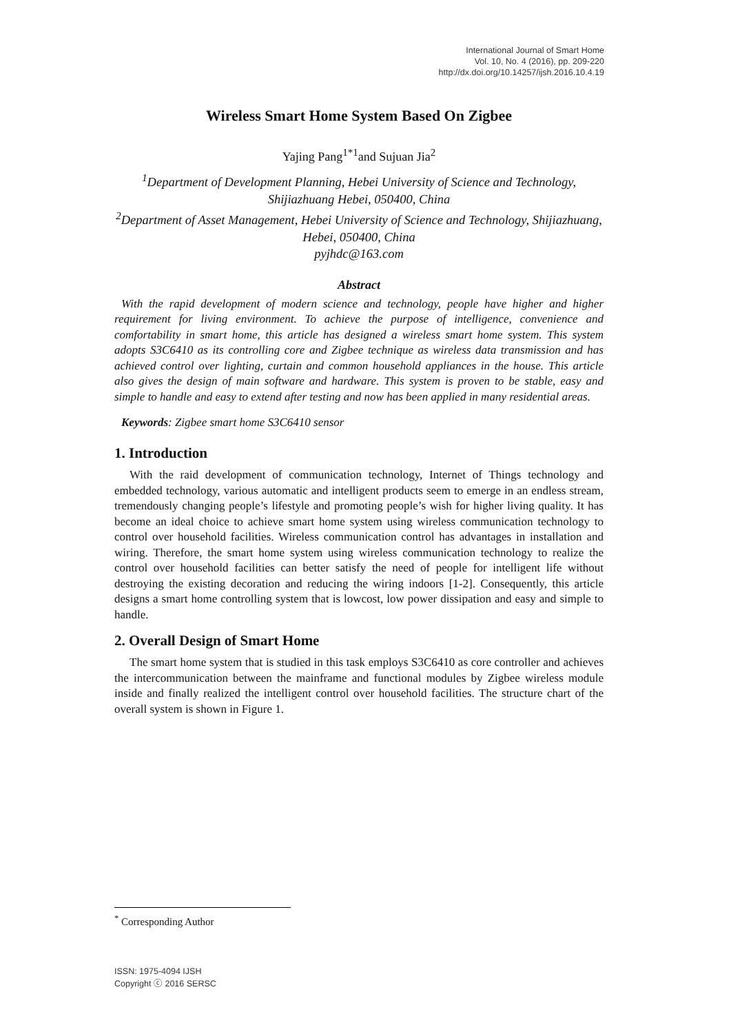International Journal of Smart Home
Vol. 10, No. 4 (2016), pp. 209-220
http://dx.doi.org/10.14257/ijsh.2016.10.4.19
Wireless Smart Home System Based On Zigbee
Yajing Pang<sup>1*1</sup>and Sujuan Jia<sup>2</sup>
<sup>1</sup> Department of Development Planning, Hebei University of Science and Technology, Shijiazhuang Hebei, 050400, China
<sup>2</sup> Department of Asset Management, Hebei University of Science and Technology, Shijiazhuang, Hebei, 050400, China
pyjhdc@163.com
Abstract
With the rapid development of modern science and technology, people have higher and higher requirement for living environment. To achieve the purpose of intelligence, convenience and comfortability in smart home, this article has designed a wireless smart home system. This system adopts S3C6410 as its controlling core and Zigbee technique as wireless data transmission and has achieved control over lighting, curtain and common household appliances in the house. This article also gives the design of main software and hardware. This system is proven to be stable, easy and simple to handle and easy to extend after testing and now has been applied in many residential areas.
Keywords: Zigbee smart home S3C6410 sensor
1. Introduction
With the raid development of communication technology, Internet of Things technology and embedded technology, various automatic and intelligent products seem to emerge in an endless stream, tremendously changing people’s lifestyle and promoting people’s wish for higher living quality. It has become an ideal choice to achieve smart home system using wireless communication technology to control over household facilities. Wireless communication control has advantages in installation and wiring. Therefore, the smart home system using wireless communication technology to realize the control over household facilities can better satisfy the need of people for intelligent life without destroying the existing decoration and reducing the wiring indoors [1-2]. Consequently, this article designs a smart home controlling system that is lowcost, low power dissipation and easy and simple to handle.
2. Overall Design of Smart Home
The smart home system that is studied in this task employs S3C6410 as core controller and achieves the intercommunication between the mainframe and functional modules by Zigbee wireless module inside and finally realized the intelligent control over household facilities. The structure chart of the overall system is shown in Figure 1.
<sup>*</sup> Corresponding Author
ISSN: 1975-4094 IJSH
Copyright ⓒ 2016 SERSC